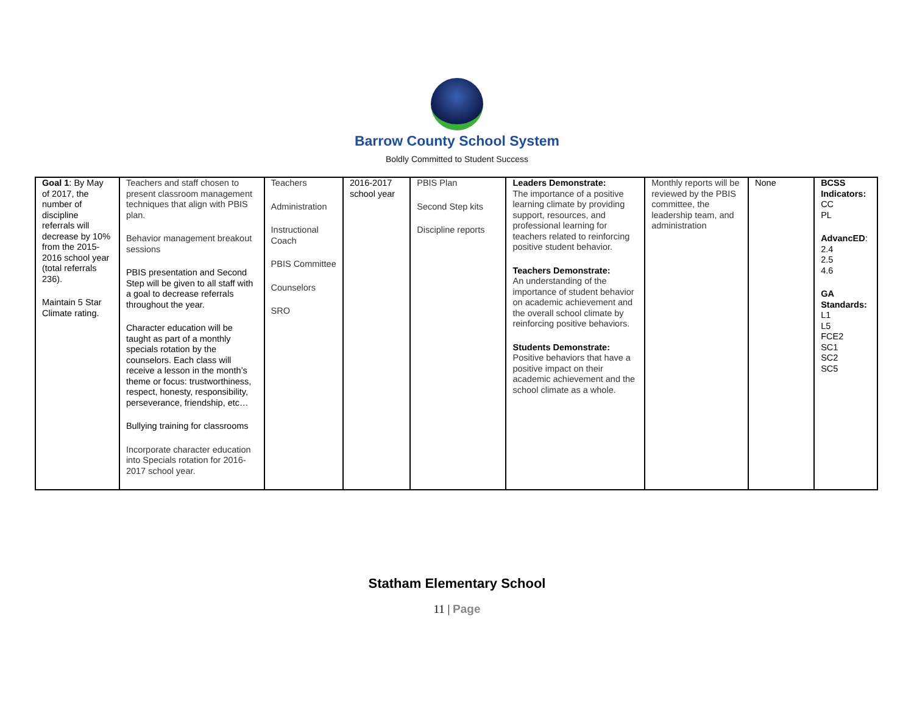Barrow County School System
Boldly Committed to Student Success
| Goal 1 : By May of 2017, the number of discipline referrals will decrease by 10% from the 2015-2016 school year (total referrals 236). Maintain 5 Star Climate rating. | Teachers and staff chosen to present classroom management techniques that align with PBIS plan. Behavior management breakout sessions PBIS presentation and Second Step will be given to all staff with a goal to decrease referrals throughout the year. Character education will be taught as part of a monthly specials rotation by the counselors. Each class will receive a lesson in the month’s theme or focus: trustworthiness, respect, honesty, responsibility, perseverance, friendship, etc… Bullying training for classrooms Incorporate character education into Specials rotation for 2016-2017 school year. | Teachers Administration Instructional Coach PBIS Committee Counselors SRO | 2016-2017 school year | PBIS Plan Second Step kits Discipline reports | Leaders Demonstrate: The importance of a positive learning climate by providing support, resources, and professional learning for teachers related to reinforcing positive student behavior. Teachers Demonstrate: An understanding of the importance of student behavior on academic achievement and the overall school climate by reinforcing positive behaviors. Students Demonstrate: Positive behaviors that have a positive impact on their academic achievement and the school climate as a whole. | Monthly reports will be reviewed by the PBIS committee, the leadership team, and administration | None | BCSS Indicators: CC PL AdvancED : 2.4 2.5 4.6 GA Standards: L1 L5 FCE2 SC1 SC2 SC5 |
Statham Elementary School
11 | Page